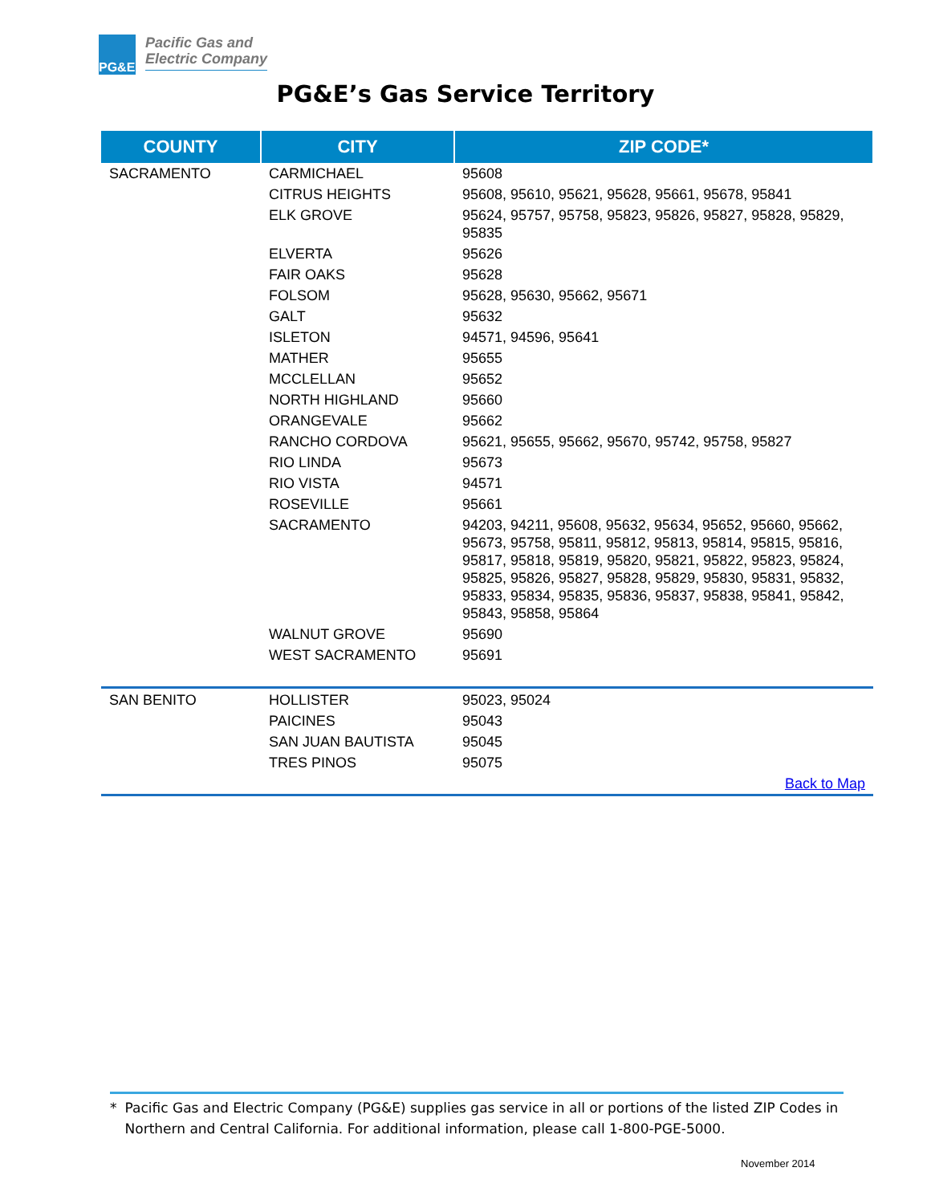PG&E
Pacific Gas and
Electric Company
PG&E’s Gas Service Territory
| COUNTY | CITY | ZIP CODE* |
| --- | --- | --- |
| SACRAMENTO | CARMICHAEL | 95608 |
| | CITRUS HEIGHTS | 95608, 95610, 95621, 95628, 95661, 95678, 95841 |
| | ELK GROVE | 95624, 95757, 95758, 95823, 95826, 95827, 95828, 95829, 95835 |
| | ELVERTA | 95626 |
| | FAIR OAKS | 95628 |
| | FOLSOM | 95628, 95630, 95662, 95671 |
| | GALT | 95632 |
| | ISLETON | 94571, 94596, 95641 |
| | MATHER | 95655 |
| | MCCLELLAN | 95652 |
| | NORTH HIGHLAND | 95660 |
| | ORANGEVALE | 95662 |
| | RANCHO CORDOVA | 95621, 95655, 95662, 95670, 95742, 95758, 95827 |
| | RIO LINDA | 95673 |
| | RIO VISTA | 94571 |
| | ROSEVILLE | 95661 |
| | SACRAMENTO | 94203, 94211, 95608, 95632, 95634, 95652, 95660, 95662, 95673, 95758, 95811, 95812, 95813, 95814, 95815, 95816, 95817, 95818, 95819, 95820, 95821, 95822, 95823, 95824, 95825, 95826, 95827, 95828, 95829, 95830, 95831, 95832, 95833, 95834, 95835, 95836, 95837, 95838, 95841, 95842, 95843, 95858, 95864 |
| | WALNUT GROVE | 95690 |
| | WEST SACRAMENTO | 95691 |
| SAN BENITO | HOLLISTER | 95023, 95024 |
| | PAICINES | 95043 |
| | SAN JUAN BAUTISTA | 95045 |
| | TRES PINOS | 95075 |
| Back to Map | | |
* Pacific Gas and Electric Company (PG&E) supplies gas service in all or portions of the listed ZIP Codes in Northern and Central California. For additional information, please call 1-800-PGE-5000.
November 2014